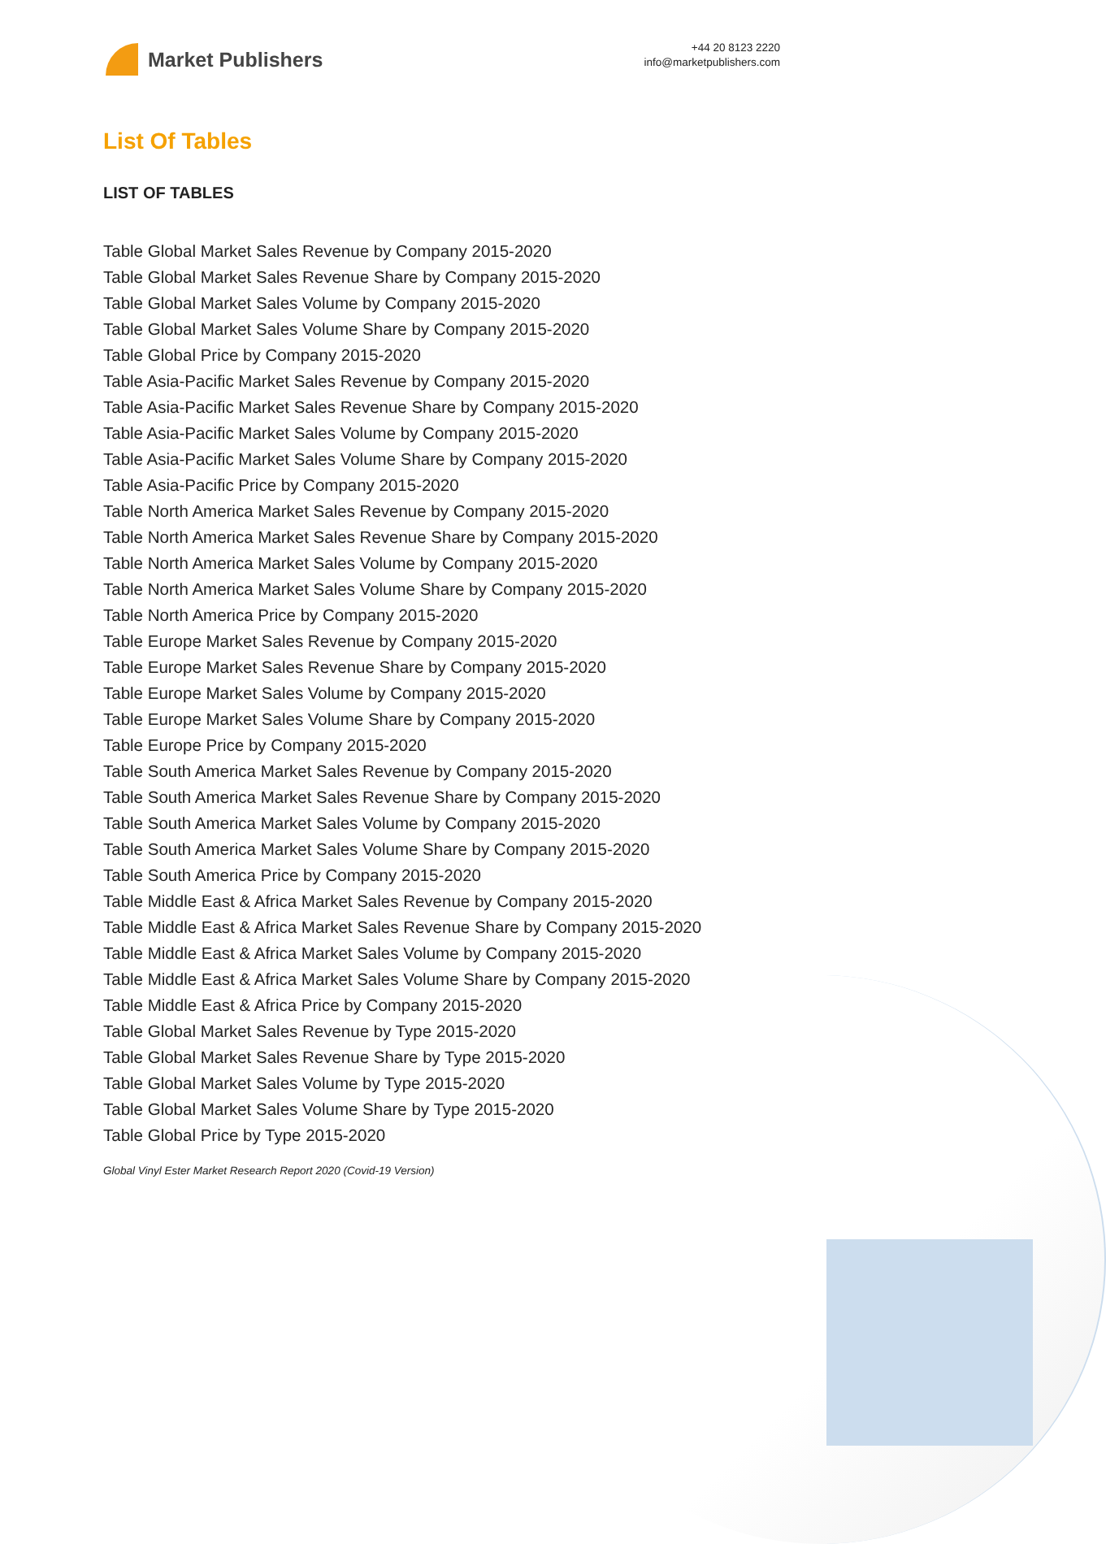Market Publishers
+44 20 8123 2220
info@marketpublishers.com
List Of Tables
LIST OF TABLES
Table Global Market Sales Revenue by Company 2015-2020
Table Global Market Sales Revenue Share by Company 2015-2020
Table Global Market Sales Volume by Company 2015-2020
Table Global Market Sales Volume Share by Company 2015-2020
Table Global Price by Company 2015-2020
Table Asia-Pacific Market Sales Revenue by Company 2015-2020
Table Asia-Pacific Market Sales Revenue Share by Company 2015-2020
Table Asia-Pacific Market Sales Volume by Company 2015-2020
Table Asia-Pacific Market Sales Volume Share by Company 2015-2020
Table Asia-Pacific Price by Company 2015-2020
Table North America Market Sales Revenue by Company 2015-2020
Table North America Market Sales Revenue Share by Company 2015-2020
Table North America Market Sales Volume by Company 2015-2020
Table North America Market Sales Volume Share by Company 2015-2020
Table North America Price by Company 2015-2020
Table Europe Market Sales Revenue by Company 2015-2020
Table Europe Market Sales Revenue Share by Company 2015-2020
Table Europe Market Sales Volume by Company 2015-2020
Table Europe Market Sales Volume Share by Company 2015-2020
Table Europe Price by Company 2015-2020
Table South America Market Sales Revenue by Company 2015-2020
Table South America Market Sales Revenue Share by Company 2015-2020
Table South America Market Sales Volume by Company 2015-2020
Table South America Market Sales Volume Share by Company 2015-2020
Table South America Price by Company 2015-2020
Table Middle East & Africa Market Sales Revenue by Company 2015-2020
Table Middle East & Africa Market Sales Revenue Share by Company 2015-2020
Table Middle East & Africa Market Sales Volume by Company 2015-2020
Table Middle East & Africa Market Sales Volume Share by Company 2015-2020
Table Middle East & Africa Price by Company 2015-2020
Table Global Market Sales Revenue by Type 2015-2020
Table Global Market Sales Revenue Share by Type 2015-2020
Table Global Market Sales Volume by Type 2015-2020
Table Global Market Sales Volume Share by Type 2015-2020
Table Global Price by Type 2015-2020
Global Vinyl Ester Market Research Report 2020 (Covid-19 Version)